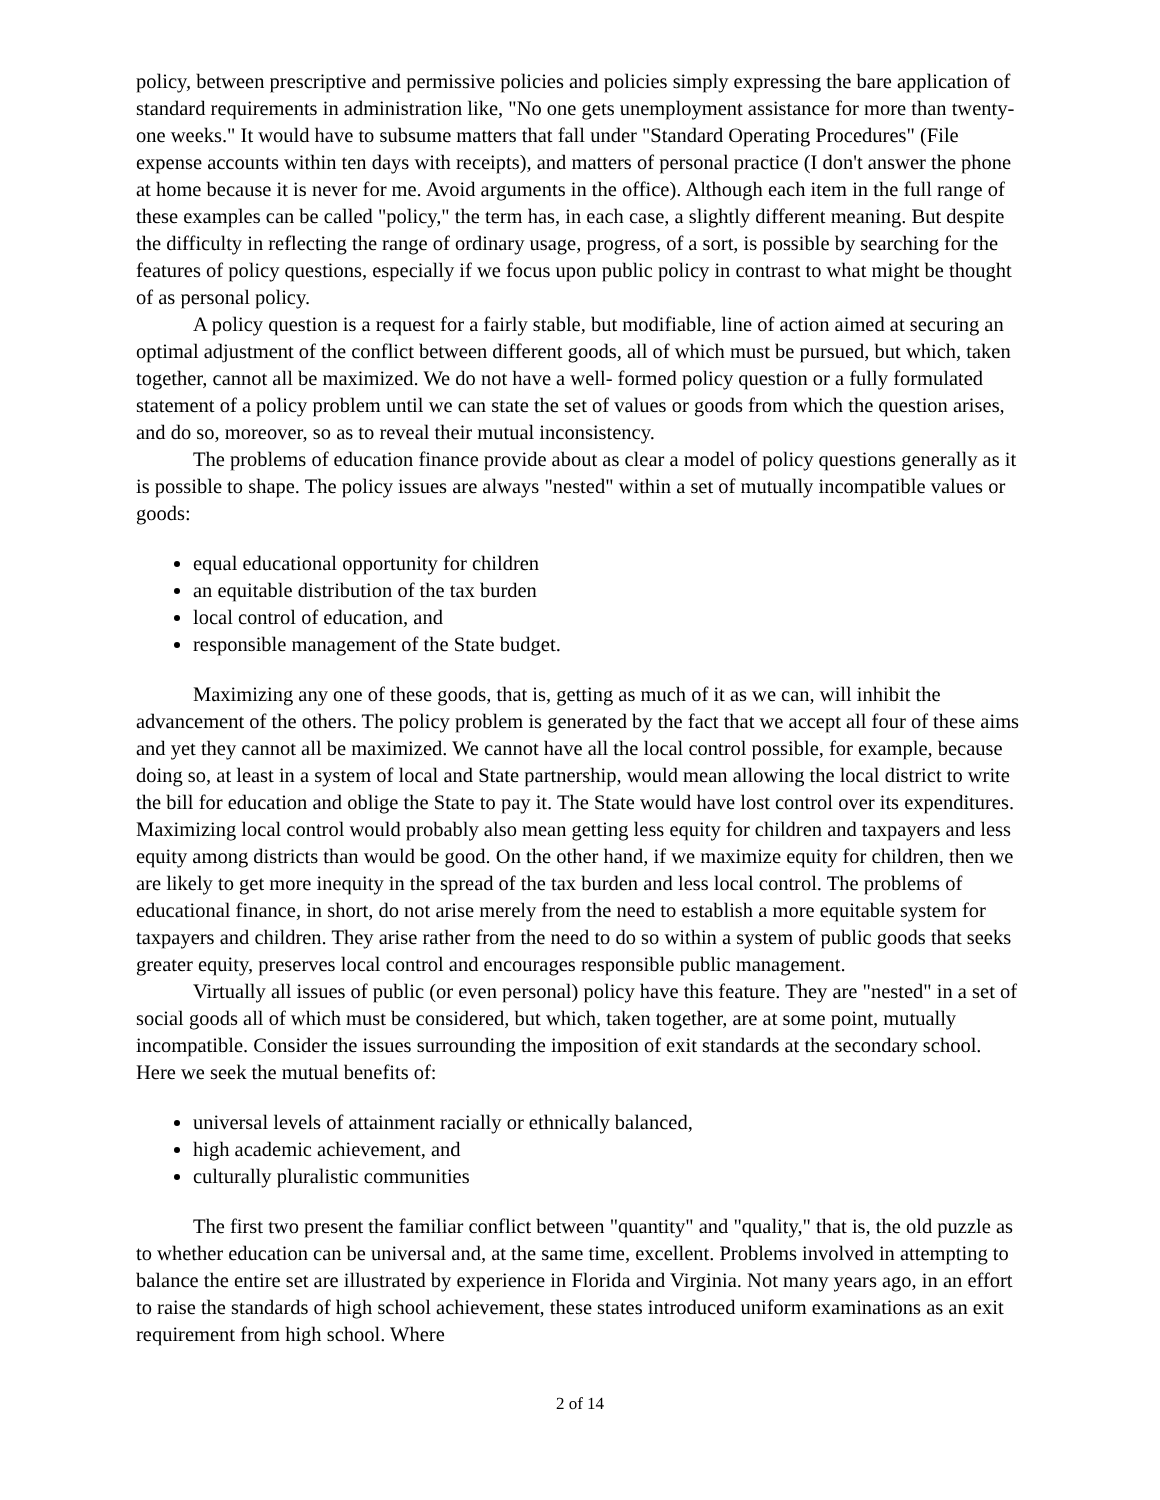policy, between prescriptive and permissive policies and policies simply expressing the bare application of standard requirements in administration like, "No one gets unemployment assistance for more than twenty-one weeks." It would have to subsume matters that fall under "Standard Operating Procedures" (File expense accounts within ten days with receipts), and matters of personal practice (I don't answer the phone at home because it is never for me. Avoid arguments in the office). Although each item in the full range of these examples can be called "policy," the term has, in each case, a slightly different meaning. But despite the difficulty in reflecting the range of ordinary usage, progress, of a sort, is possible by searching for the features of policy questions, especially if we focus upon public policy in contrast to what might be thought of as personal policy.
A policy question is a request for a fairly stable, but modifiable, line of action aimed at securing an optimal adjustment of the conflict between different goods, all of which must be pursued, but which, taken together, cannot all be maximized. We do not have a well- formed policy question or a fully formulated statement of a policy problem until we can state the set of values or goods from which the question arises, and do so, moreover, so as to reveal their mutual inconsistency.
The problems of education finance provide about as clear a model of policy questions generally as it is possible to shape. The policy issues are always "nested" within a set of mutually incompatible values or goods:
equal educational opportunity for children
an equitable distribution of the tax burden
local control of education, and
responsible management of the State budget.
Maximizing any one of these goods, that is, getting as much of it as we can, will inhibit the advancement of the others. The policy problem is generated by the fact that we accept all four of these aims and yet they cannot all be maximized. We cannot have all the local control possible, for example, because doing so, at least in a system of local and State partnership, would mean allowing the local district to write the bill for education and oblige the State to pay it. The State would have lost control over its expenditures. Maximizing local control would probably also mean getting less equity for children and taxpayers and less equity among districts than would be good. On the other hand, if we maximize equity for children, then we are likely to get more inequity in the spread of the tax burden and less local control. The problems of educational finance, in short, do not arise merely from the need to establish a more equitable system for taxpayers and children. They arise rather from the need to do so within a system of public goods that seeks greater equity, preserves local control and encourages responsible public management.
Virtually all issues of public (or even personal) policy have this feature. They are "nested" in a set of social goods all of which must be considered, but which, taken together, are at some point, mutually incompatible. Consider the issues surrounding the imposition of exit standards at the secondary school. Here we seek the mutual benefits of:
universal levels of attainment racially or ethnically balanced,
high academic achievement, and
culturally pluralistic communities
The first two present the familiar conflict between "quantity" and "quality," that is, the old puzzle as to whether education can be universal and, at the same time, excellent. Problems involved in attempting to balance the entire set are illustrated by experience in Florida and Virginia. Not many years ago, in an effort to raise the standards of high school achievement, these states introduced uniform examinations as an exit requirement from high school. Where
2 of 14